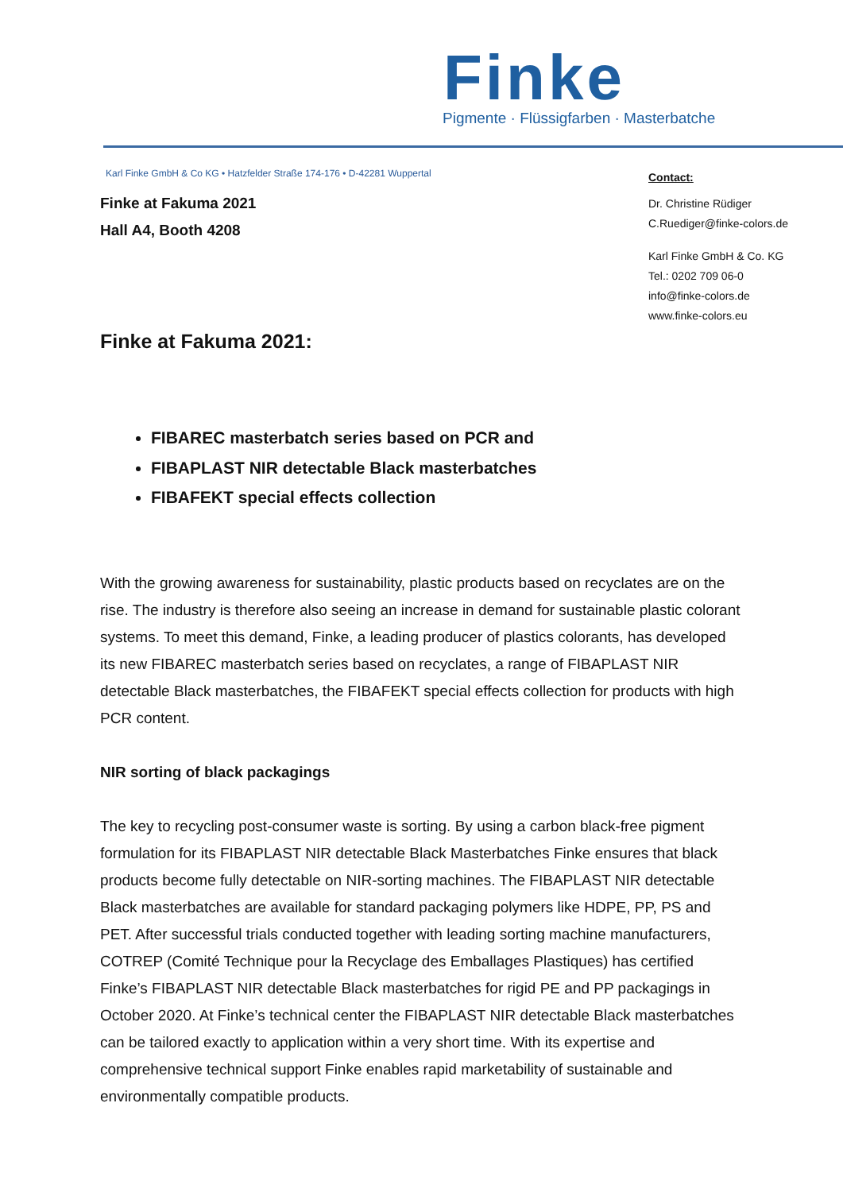Finke
Pigmente · Flüssigfarben · Masterbatche
Karl Finke GmbH & Co KG • Hatzfelder Straße 174-176 • D-42281 Wuppertal
Finke at Fakuma 2021
Hall A4, Booth 4208
Finke at Fakuma 2021:
FIBAREC masterbatch series based on PCR and
FIBAPLAST NIR detectable Black masterbatches
FIBAFEKT special effects collection
With the growing awareness for sustainability, plastic products based on recyclates are on the rise. The industry is therefore also seeing an increase in demand for sustainable plastic colorant systems. To meet this demand, Finke, a leading producer of plastics colorants, has developed its new FIBAREC masterbatch series based on recyclates, a range of FIBAPLAST NIR detectable Black masterbatches, the FIBAFEKT special effects collection for products with high PCR content.
NIR sorting of black packagings
The key to recycling post-consumer waste is sorting. By using a carbon black-free pigment formulation for its FIBAPLAST NIR detectable Black Masterbatches Finke ensures that black products become fully detectable on NIR-sorting machines. The FIBAPLAST NIR detectable Black masterbatches are available for standard packaging polymers like HDPE, PP, PS and PET. After successful trials conducted together with leading sorting machine manufacturers, COTREP (Comité Technique pour la Recyclage des Emballages Plastiques) has certified Finke’s FIBAPLAST NIR detectable Black masterbatches for rigid PE and PP packagings in October 2020. At Finke’s technical center the FIBAPLAST NIR detectable Black masterbatches can be tailored exactly to application within a very short time. With its expertise and comprehensive technical support Finke enables rapid marketability of sustainable and environmentally compatible products.
Contact:
Dr. Christine Rüdiger
C.Ruediger@finke-colors.de
Karl Finke GmbH & Co. KG
Tel.: 0202 709 06-0
info@finke-colors.de
www.finke-colors.eu